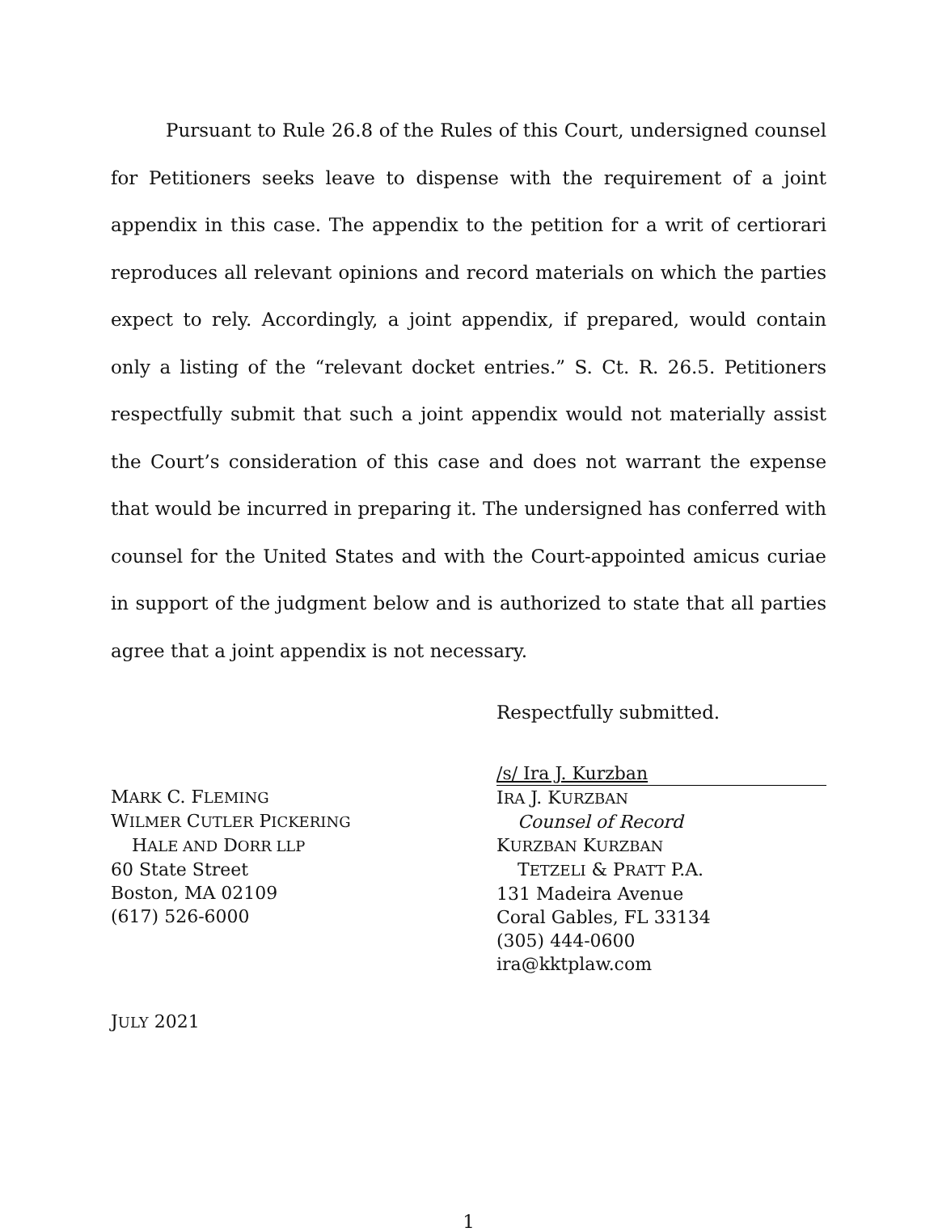Pursuant to Rule 26.8 of the Rules of this Court, undersigned counsel for Petitioners seeks leave to dispense with the requirement of a joint appendix in this case. The appendix to the petition for a writ of certiorari reproduces all relevant opinions and record materials on which the parties expect to rely. Accordingly, a joint appendix, if prepared, would contain only a listing of the “relevant docket entries.” S. Ct. R. 26.5. Petitioners respectfully submit that such a joint appendix would not materially assist the Court’s consideration of this case and does not warrant the expense that would be incurred in preparing it. The undersigned has conferred with counsel for the United States and with the Court-appointed amicus curiae in support of the judgment below and is authorized to state that all parties agree that a joint appendix is not necessary.
Respectfully submitted.
MARK C. FLEMING
WILMER CUTLER PICKERING
HALE AND DORR LLP
60 State Street
Boston, MA 02109
(617) 526-6000
/s/ Ira J. Kurzban
IRA J. KURZBAN
Counsel of Record
KURZBAN KURZBAN
TETZELI & PRATT P.A.
131 Madeira Avenue
Coral Gables, FL 33134
(305) 444-0600
ira@kktplaw.com
JULY 2021
1